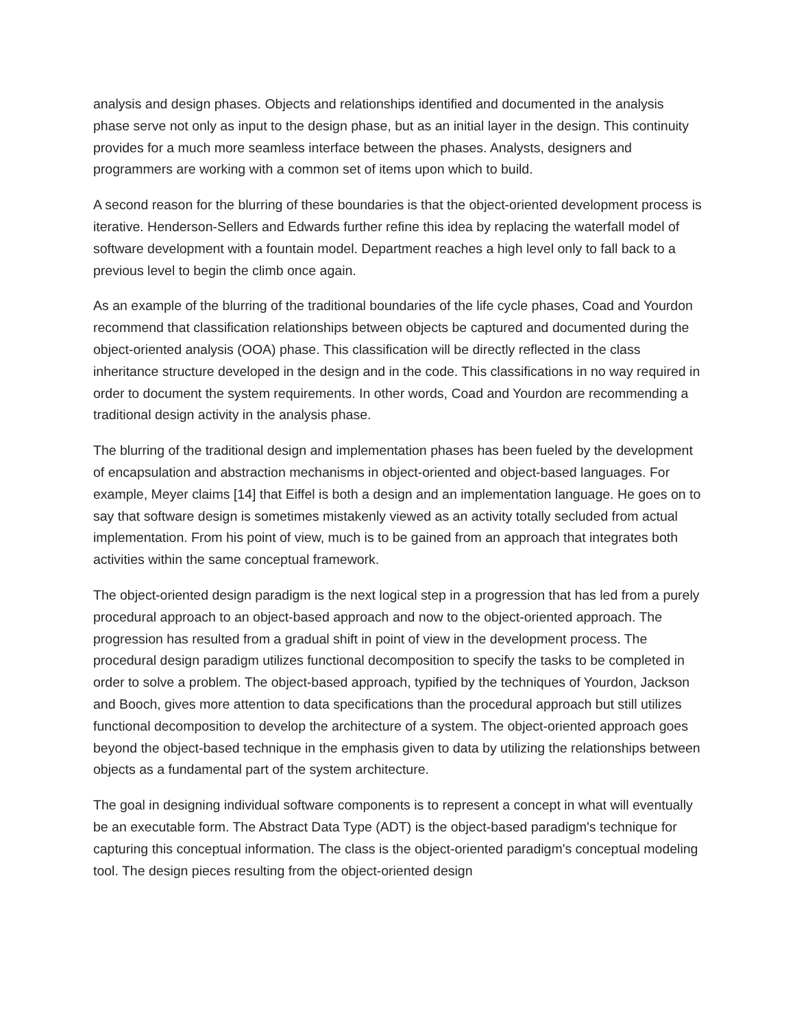analysis and design phases. Objects and relationships identified and documented in the analysis phase serve not only as input to the design phase, but as an initial layer in the design. This continuity provides for a much more seamless interface between the phases. Analysts, designers and programmers are working with a common set of items upon which to build.
A second reason for the blurring of these boundaries is that the object-oriented development process is iterative. Henderson-Sellers and Edwards further refine this idea by replacing the waterfall model of software development with a fountain model. Department reaches a high level only to fall back to a previous level to begin the climb once again.
As an example of the blurring of the traditional boundaries of the life cycle phases, Coad and Yourdon recommend that classification relationships between objects be captured and documented during the object-oriented analysis (OOA) phase. This classification will be directly reflected in the class inheritance structure developed in the design and in the code. This classifications in no way required in order to document the system requirements. In other words, Coad and Yourdon are recommending a traditional design activity in the analysis phase.
The blurring of the traditional design and implementation phases has been fueled by the development of encapsulation and abstraction mechanisms in object-oriented and object-based languages. For example, Meyer claims [14] that Eiffel is both a design and an implementation language. He goes on to say that software design is sometimes mistakenly viewed as an activity totally secluded from actual implementation. From his point of view, much is to be gained from an approach that integrates both activities within the same conceptual framework.
The object-oriented design paradigm is the next logical step in a progression that has led from a purely procedural approach to an object-based approach and now to the object-oriented approach. The progression has resulted from a gradual shift in point of view in the development process. The procedural design paradigm utilizes functional decomposition to specify the tasks to be completed in order to solve a problem. The object-based approach, typified by the techniques of Yourdon, Jackson and Booch, gives more attention to data specifications than the procedural approach but still utilizes functional decomposition to develop the architecture of a system. The object-oriented approach goes beyond the object-based technique in the emphasis given to data by utilizing the relationships between objects as a fundamental part of the system architecture.
The goal in designing individual software components is to represent a concept in what will eventually be an executable form. The Abstract Data Type (ADT) is the object-based paradigm's technique for capturing this conceptual information. The class is the object-oriented paradigm's conceptual modeling tool. The design pieces resulting from the object-oriented design